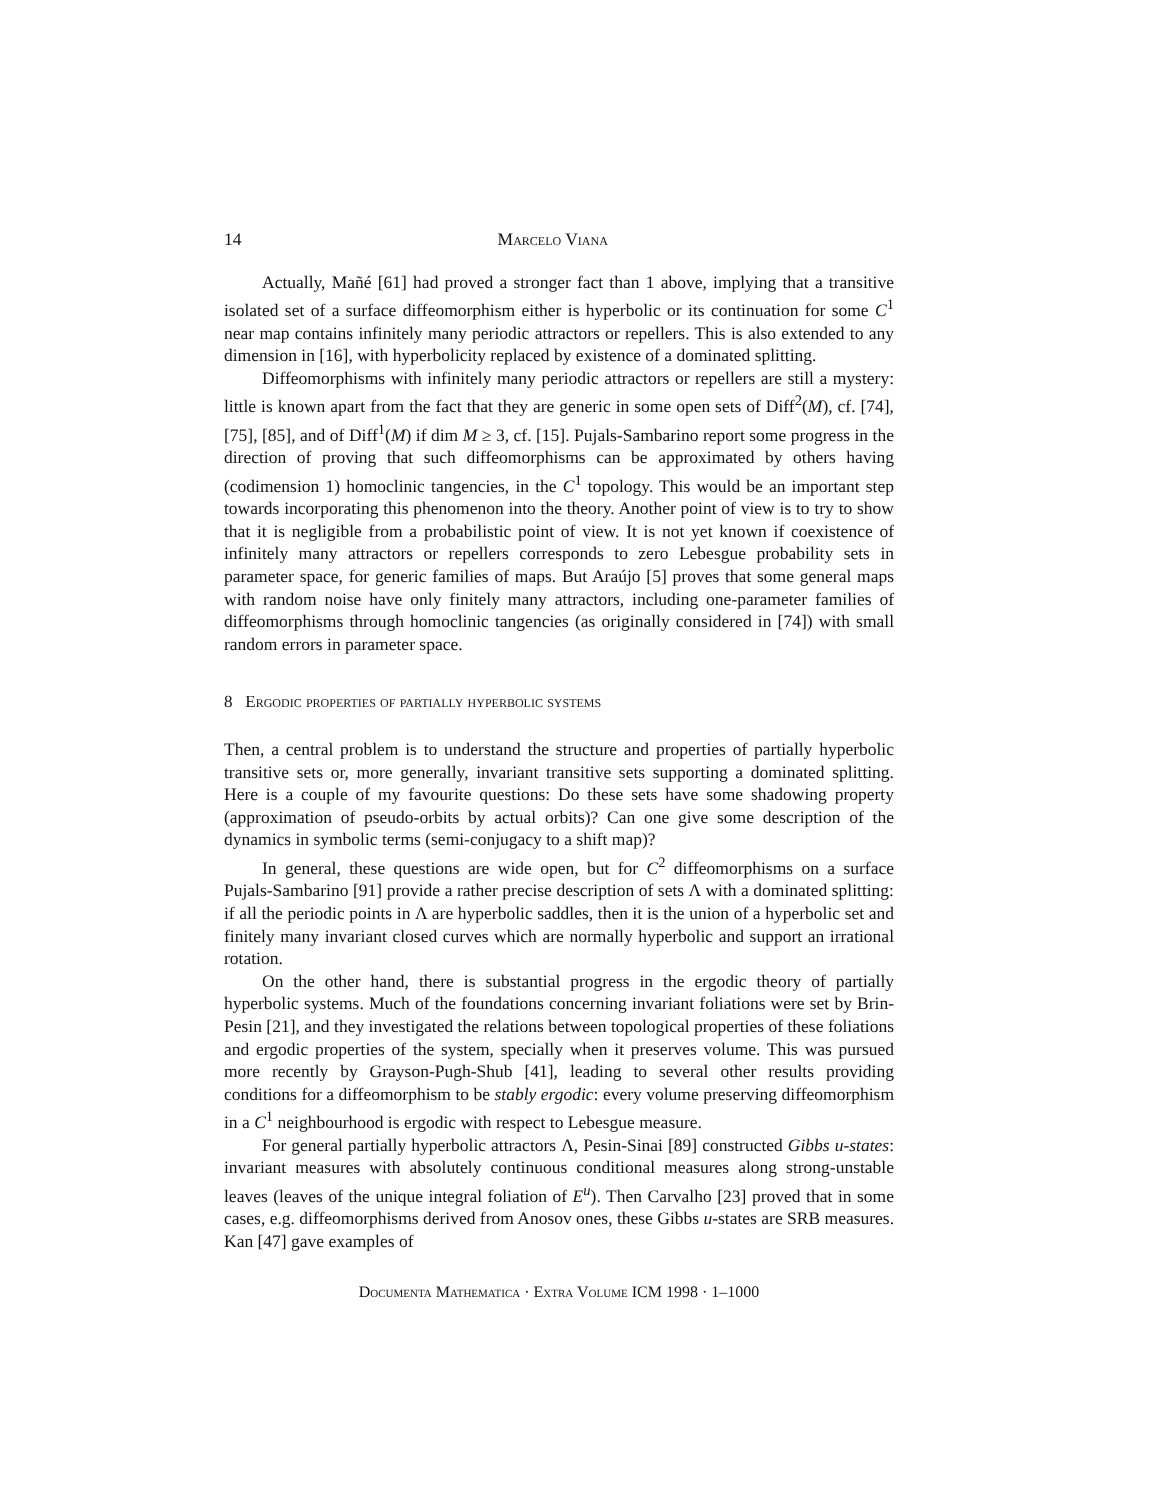14 Marcelo Viana
Actually, Mañé [61] had proved a stronger fact than 1 above, implying that a transitive isolated set of a surface diffeomorphism either is hyperbolic or its continuation for some C<sup>1</sup> near map contains infinitely many periodic attractors or repellers. This is also extended to any dimension in [16], with hyperbolicity replaced by existence of a dominated splitting.
Diffeomorphisms with infinitely many periodic attractors or repellers are still a mystery: little is known apart from the fact that they are generic in some open sets of Diff<sup>2</sup>(M), cf. [74], [75], [85], and of Diff<sup>1</sup>(M) if dim M ≥ 3, cf. [15]. Pujals-Sambarino report some progress in the direction of proving that such diffeomorphisms can be approximated by others having (codimension 1) homoclinic tangencies, in the C<sup>1</sup> topology. This would be an important step towards incorporating this phenomenon into the theory. Another point of view is to try to show that it is negligible from a probabilistic point of view. It is not yet known if coexistence of infinitely many attractors or repellers corresponds to zero Lebesgue probability sets in parameter space, for generic families of maps. But Araújo [5] proves that some general maps with random noise have only finitely many attractors, including one-parameter families of diffeomorphisms through homoclinic tangencies (as originally considered in [74]) with small random errors in parameter space.
8 Ergodic properties of partially hyperbolic systems
Then, a central problem is to understand the structure and properties of partially hyperbolic transitive sets or, more generally, invariant transitive sets supporting a dominated splitting. Here is a couple of my favourite questions: Do these sets have some shadowing property (approximation of pseudo-orbits by actual orbits)? Can one give some description of the dynamics in symbolic terms (semi-conjugacy to a shift map)?
In general, these questions are wide open, but for C<sup>2</sup> diffeomorphisms on a surface Pujals-Sambarino [91] provide a rather precise description of sets Λ with a dominated splitting: if all the periodic points in Λ are hyperbolic saddles, then it is the union of a hyperbolic set and finitely many invariant closed curves which are normally hyperbolic and support an irrational rotation.
On the other hand, there is substantial progress in the ergodic theory of partially hyperbolic systems. Much of the foundations concerning invariant foliations were set by Brin-Pesin [21], and they investigated the relations between topological properties of these foliations and ergodic properties of the system, specially when it preserves volume. This was pursued more recently by Grayson-Pugh-Shub [41], leading to several other results providing conditions for a diffeomorphism to be stably ergodic: every volume preserving diffeomorphism in a C<sup>1</sup> neighbourhood is ergodic with respect to Lebesgue measure.
For general partially hyperbolic attractors Λ, Pesin-Sinai [89] constructed Gibbs u-states: invariant measures with absolutely continuous conditional measures along strong-unstable leaves (leaves of the unique integral foliation of E<sup>u</sup>). Then Carvalho [23] proved that in some cases, e.g. diffeomorphisms derived from Anosov ones, these Gibbs u-states are SRB measures. Kan [47] gave examples of
Documenta Mathematica · Extra Volume ICM 1998 · 1–1000